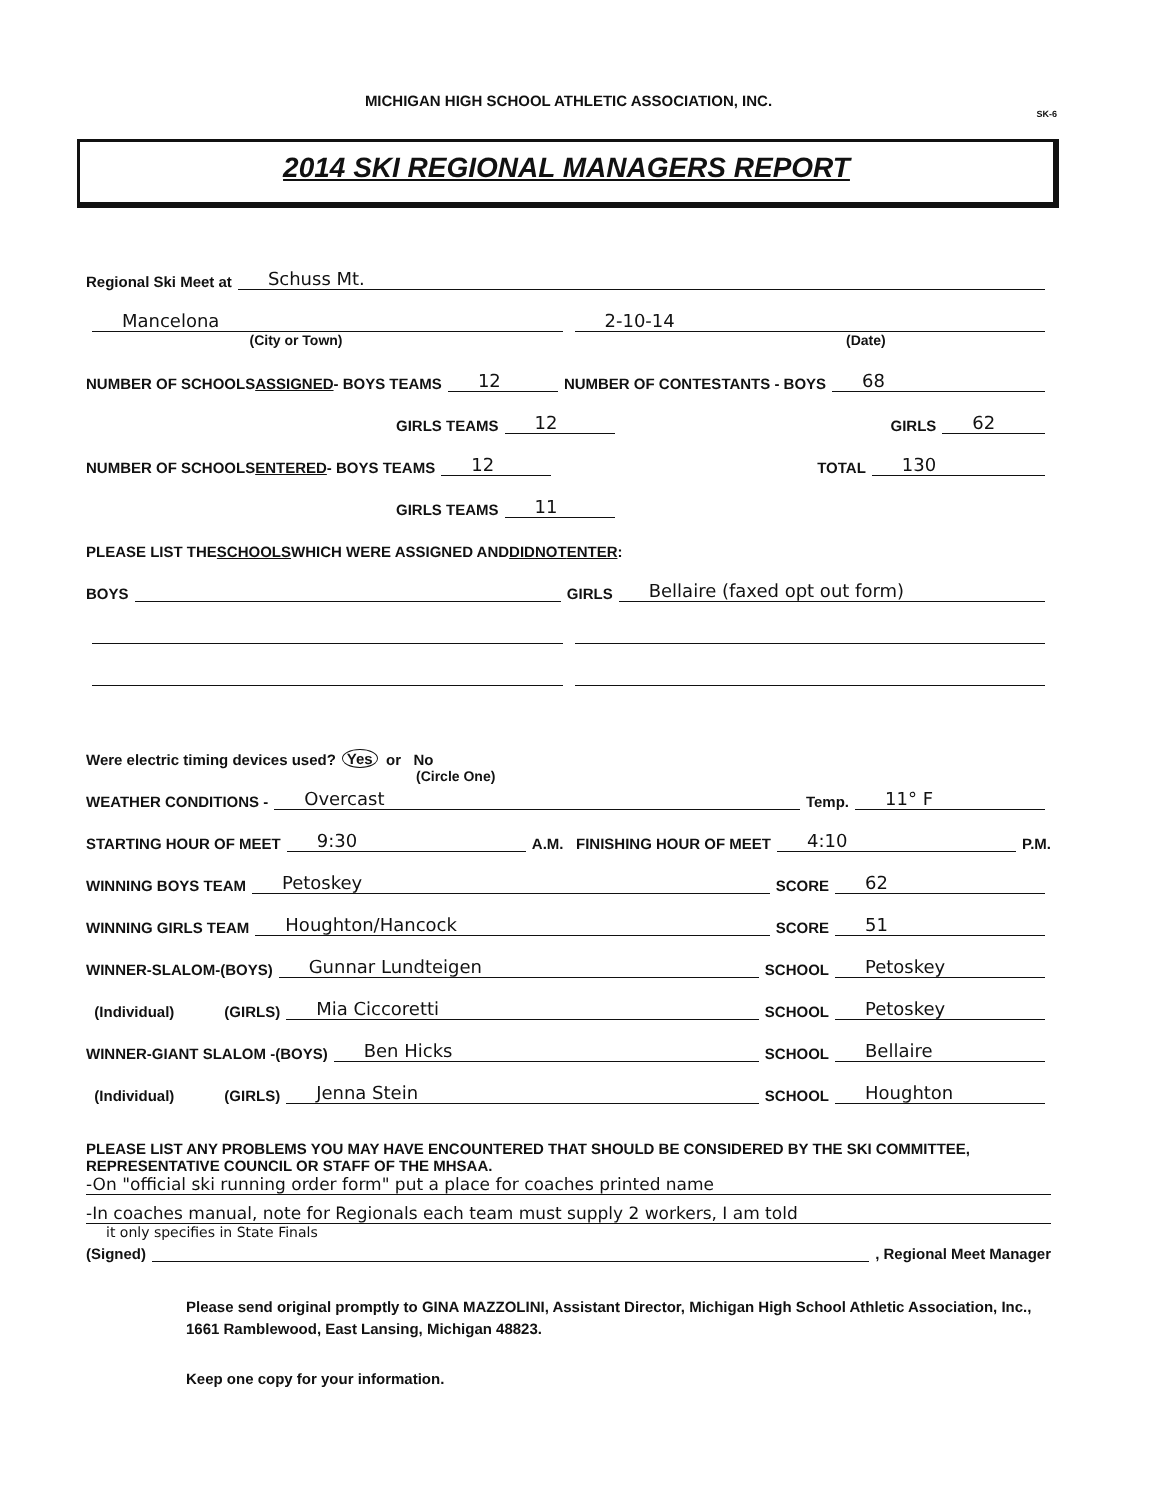MICHIGAN HIGH SCHOOL ATHLETIC ASSOCIATION, INC.
SK-6
2014 SKI REGIONAL MANAGERS REPORT
Regional Ski Meet at Schuss Mt.
Mancelona 2-10-14
(City or Town) (Date)
NUMBER OF SCHOOLS ASSIGNED - BOYS TEAMS 12 NUMBER OF CONTESTANTS - BOYS 68
GIRLS TEAMS 12 GIRLS 62
NUMBER OF SCHOOLS ENTERED - BOYS TEAMS 12 TOTAL 130
GIRLS TEAMS 11
PLEASE LIST THE SCHOOLS WHICH WERE ASSIGNED AND DID NOT ENTER:
BOYS GIRLS Bellaire (faxed opt out form)
Were electric timing devices used? Yes or No
(Circle One)
WEATHER CONDITIONS - Overcast Temp. 11° F
STARTING HOUR OF MEET 9:30 A.M. FINISHING HOUR OF MEET 4:10 P.M.
WINNING BOYS TEAM Petoskey SCORE 62
WINNING GIRLS TEAM Houghton/Hancock SCORE 51
WINNER-SLALOM-(BOYS) Gunnar Lundteigen SCHOOL Petoskey
(Individual) (GIRLS) Mia Ciccoretti SCHOOL Petoskey
WINNER-GIANT SLALOM -(BOYS) Ben Hicks SCHOOL Bellaire
(Individual) (GIRLS) Jenna Stein SCHOOL Houghton
PLEASE LIST ANY PROBLEMS YOU MAY HAVE ENCOUNTERED THAT SHOULD BE CONSIDERED BY THE SKI COMMITTEE, REPRESENTATIVE COUNCIL OR STAFF OF THE MHSAA.
-On "official ski running order form" put a place for coaches printed name
-In coaches manual, note for Regionals each team must supply 2 workers, I am told
it only specifies in State Finals
(Signed) , Regional Meet Manager
Please send original promptly to GINA MAZZOLINI, Assistant Director, Michigan High School Athletic Association, Inc., 1661 Ramblewood, East Lansing, Michigan 48823.
Keep one copy for your information.